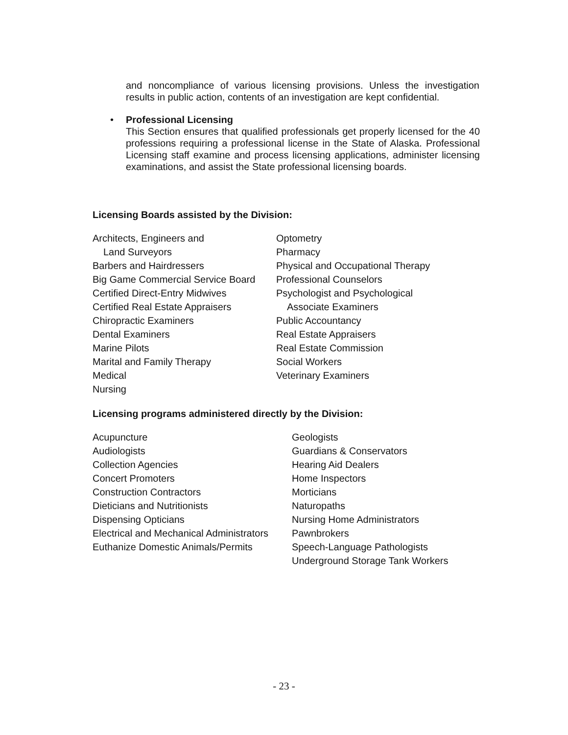and noncompliance of various licensing provisions. Unless the investigation results in public action, contents of an investigation are kept confidential.
•
Professional Licensing
This Section ensures that qualified professionals get properly licensed for the 40 professions requiring a professional license in the State of Alaska. Professional Licensing staff examine and process licensing applications, administer licensing examinations, and assist the State professional licensing boards.
Licensing Boards assisted by the Division:
Architects, Engineers and
Land Surveyors
Barbers and Hairdressers
Big Game Commercial Service Board
Certified Direct-Entry Midwives
Certified Real Estate Appraisers
Chiropractic Examiners
Dental Examiners
Marine Pilots
Marital and Family Therapy
Medical
Nursing
Optometry
Pharmacy
Physical and Occupational Therapy
Professional Counselors
Psychologist and Psychological
Associate Examiners
Public Accountancy
Real Estate Appraisers
Real Estate Commission
Social Workers
Veterinary Examiners
Licensing programs administered directly by the Division:
Acupuncture
Audiologists
Collection Agencies
Concert Promoters
Construction Contractors
Dieticians and Nutritionists
Dispensing Opticians
Electrical and Mechanical Administrators
Euthanize Domestic Animals/Permits
Geologists
Guardians & Conservators
Hearing Aid Dealers
Home Inspectors
Morticians
Naturopaths
Nursing Home Administrators
Pawnbrokers
Speech-Language Pathologists
Underground Storage Tank Workers
- 23 -